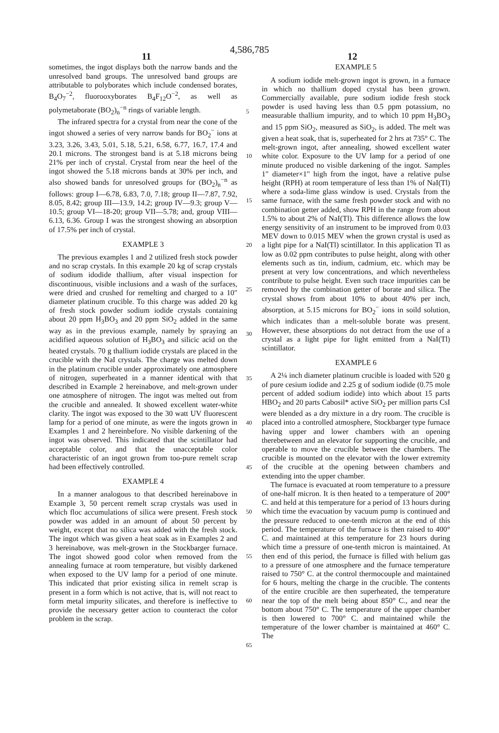4,586,785
11 12
sometimes, the ingot displays both the narrow bands and the unresolved band groups. The unresolved band groups are attributable to polyborates which include condensed borates, B<sub>4</sub>O<sub>7</sub><sup>−2</sup>, fluorooxyborates B<sub>4</sub>F<sub>12</sub>O<sup>−2</sup>, as well as polymetaborate (BO<sub>2</sub>)<sub>n</sub><sup>−n</sup> rings of variable length.
The infrared spectra for a crystal from near the cone of the ingot showed a series of very narrow bands for BO<sub>2</sub><sup>−</sup> ions at 3.23, 3.26, 3.43, 5.01, 5.18, 5.21, 6.58, 6.77, 16.7, 17.4 and 20.1 microns. The strongest band is at 5.18 microns being 21% per inch of crystal. Crystal from near the heel of the ingot showed the 5.18 microns bands at 30% per inch, and also showed bands for unresolved groups for (BO<sub>2</sub>)<sub>n</sub><sup>−n</sup> as follows: group I—6.78, 6.83, 7.0, 7.18; group II—7.87, 7.92, 8.05, 8.42; group III—13.9, 14.2; group IV—9.3; group V—10.5; group VI—18-20; group VII—5.78; and, group VIII—6.13, 6.36. Group I was the strongest showing an absorption of 17.5% per inch of crystal.
EXAMPLE 3
The previous examples 1 and 2 utilized fresh stock powder and no scrap crystals. In this example 20 kg of scrap crystals of sodium idodide thallium, after visual inspection for discontinuous, visible inclusions and a wash of the surfaces, were dried and crushed for remelting and charged to a 10" diameter platinum crucible. To this charge was added 20 kg of fresh stock powder sodium iodide crystals containing about 20 ppm H<sub>3</sub>BO<sub>3</sub> and 20 ppm SiO<sub>2</sub> added in the same way as in the previous example, namely by spraying an acidified aqueous solution of H<sub>3</sub>BO<sub>3</sub> and silicic acid on the heated crystals. 70 g thallium iodide crystals are placed in the crucible with the NaI crystals. The charge was melted down in the platinum crucible under approximately one atmosphere of nitrogen, superheated in a manner identical with that described in Example 2 hereinabove, and melt-grown under one atmosphere of nitrogen. The ingot was melted out from the crucible and annealed. It showed excellent water-white clarity. The ingot was exposed to the 30 watt UV fluorescent lamp for a period of one minute, as were the ingots grown in Examples 1 and 2 hereinbefore. No visible darkening of the ingot was observed. This indicated that the scintillator had acceptable color, and that the unacceptable color characteristic of an ingot grown from too-pure remelt scrap had been effectively controlled.
EXAMPLE 4
In a manner analogous to that described hereinabove in Example 3, 50 percent remelt scrap crystals was used in which floc accumulations of silica were present. Fresh stock powder was added in an amount of about 50 percent by weight, except that no silica was added with the fresh stock. The ingot which was given a heat soak as in Examples 2 and 3 hereinabove, was melt-grown in the Stockbarger furnace. The ingot showed good color when removed from the annealing furnace at room temperature, but visibly darkened when exposed to the UV lamp for a period of one minute. This indicated that prior existing silica in remelt scrap is present in a form which is not active, that is, will not react to form metal impurity silicates, and therefore is ineffective to provide the necessary getter action to counteract the color problem in the scrap.
5
10
15
20
25
30
35
40
45
50
55
60
65
EXAMPLE 5
A sodium iodide melt-grown ingot is grown, in a furnace in which no thallium doped crystal has been grown. Commercially available, pure sodium iodide fresh stock powder is used having less than 0.5 ppm potassium, no measurable thallium impurity, and to which 10 ppm H<sub>3</sub>BO<sub>3</sub> and 15 ppm SiO<sub>2</sub>, measured as SiO<sub>2</sub>, is added. The melt was given a heat soak, that is, superheated for 2 hrs at 735° C. The melt-grown ingot, after annealing, showed excellent water white color. Exposure to the UV lamp for a period of one minute produced no visible darkening of the ingot. Samples 1" diameter×1" high from the ingot, have a relative pulse height (RPH) at room temperature of less than 1% of NaI(Tl) where a soda-lime glass window is used. Crystals from the same furnace, with the same fresh powder stock and with no combination getter added, show RPH in the range from about 1.5% to about 2% of NaI(Tl). This difference allows the low energy sensitivity of an instrument to be improved from 0.03 MEV down to 0.015 MEV when the grown crystal is used as a light pipe for a NaI(Tl) scintillator. In this application Tl as low as 0.02 ppm contributes to pulse height, along with other elements such as tin, indium, cadmium, etc. which may be present at very low concentrations, and which nevertheless contribute to pulse height. Even such trace impurities can be removed by the combination getter of borate and silica. The crystal shows from about 10% to about 40% per inch, absorption, at 5.15 microns for BO<sub>2</sub><sup>−</sup> ions in soild solution, which indicates than a melt-soluble borate was present. However, these absorptions do not detract from the use of a crystal as a light pipe for light emitted from a NaI(Tl) scintillator.
EXAMPLE 6
A 2¼ inch diameter platinum crucible is loaded with 520 g of pure cesium iodide and 2.25 g of sodium iodide (0.75 mole percent of added sodium iodide) into which about 15 parts HBO<sub>2</sub> and 20 parts Cabosil* active SiO<sub>2</sub> per million parts CsI were blended as a dry mixture in a dry room. The crucible is placed into a controlled atmosphere, Stockbarger type furnace having upper and lower chambers with an opening therebetween and an elevator for supporting the crucible, and operable to move the crucible between the chambers. The crucible is mounted on the elevator with the lower extremity of the crucible at the opening between chambers and extending into the upper chamber.
The furnace is evacuated at room temperature to a pressure of one-half micron. It is then heated to a temperature of 200° C. and held at this temperature for a period of 13 hours during which time the evacuation by vacuum pump is continued and the pressure reduced to one-tenth micron at the end of this period. The temperature of the furnace is then raised to 400° C. and maintained at this temperature for 23 hours during which time a pressure of one-tenth micron is maintained. At then end of this period, the furnace is filled with helium gas to a pressure of one atmosphere and the furnace temperature raised to 750° C. at the control thermocouple and maintained for 6 hours, melting the charge in the crucible. The contents of the entire crucible are then superheated, the temperature near the top of the melt being about 850° C., and near the bottom about 750° C. The temperature of the upper chamber is then lowered to 700° C. and maintained while the temperature of the lower chamber is maintained at 460° C. The